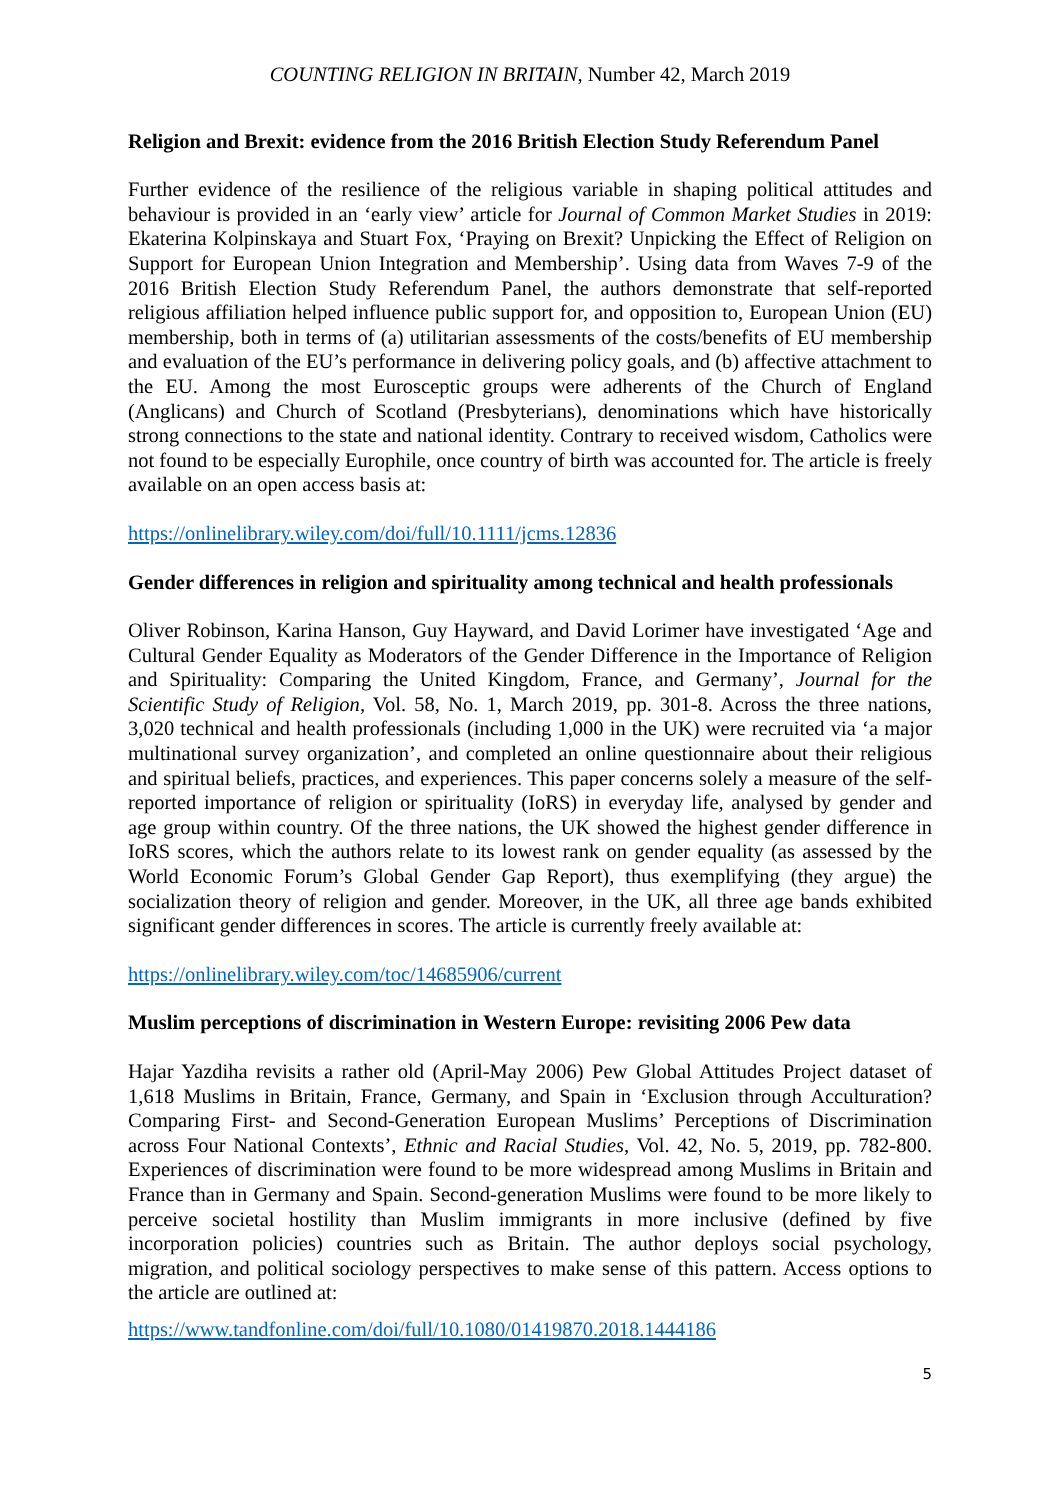COUNTING RELIGION IN BRITAIN, Number 42, March 2019
Religion and Brexit: evidence from the 2016 British Election Study Referendum Panel
Further evidence of the resilience of the religious variable in shaping political attitudes and behaviour is provided in an ‘early view’ article for Journal of Common Market Studies in 2019: Ekaterina Kolpinskaya and Stuart Fox, ‘Praying on Brexit? Unpicking the Effect of Religion on Support for European Union Integration and Membership’. Using data from Waves 7-9 of the 2016 British Election Study Referendum Panel, the authors demonstrate that self-reported religious affiliation helped influence public support for, and opposition to, European Union (EU) membership, both in terms of (a) utilitarian assessments of the costs/benefits of EU membership and evaluation of the EU’s performance in delivering policy goals, and (b) affective attachment to the EU. Among the most Eurosceptic groups were adherents of the Church of England (Anglicans) and Church of Scotland (Presbyterians), denominations which have historically strong connections to the state and national identity. Contrary to received wisdom, Catholics were not found to be especially Europhile, once country of birth was accounted for. The article is freely available on an open access basis at:
https://onlinelibrary.wiley.com/doi/full/10.1111/jcms.12836
Gender differences in religion and spirituality among technical and health professionals
Oliver Robinson, Karina Hanson, Guy Hayward, and David Lorimer have investigated ‘Age and Cultural Gender Equality as Moderators of the Gender Difference in the Importance of Religion and Spirituality: Comparing the United Kingdom, France, and Germany’, Journal for the Scientific Study of Religion, Vol. 58, No. 1, March 2019, pp. 301-8. Across the three nations, 3,020 technical and health professionals (including 1,000 in the UK) were recruited via ‘a major multinational survey organization’, and completed an online questionnaire about their religious and spiritual beliefs, practices, and experiences. This paper concerns solely a measure of the self-reported importance of religion or spirituality (IoRS) in everyday life, analysed by gender and age group within country. Of the three nations, the UK showed the highest gender difference in IoRS scores, which the authors relate to its lowest rank on gender equality (as assessed by the World Economic Forum’s Global Gender Gap Report), thus exemplifying (they argue) the socialization theory of religion and gender. Moreover, in the UK, all three age bands exhibited significant gender differences in scores. The article is currently freely available at:
https://onlinelibrary.wiley.com/toc/14685906/current
Muslim perceptions of discrimination in Western Europe: revisiting 2006 Pew data
Hajar Yazdiha revisits a rather old (April-May 2006) Pew Global Attitudes Project dataset of 1,618 Muslims in Britain, France, Germany, and Spain in ‘Exclusion through Acculturation? Comparing First- and Second-Generation European Muslims’ Perceptions of Discrimination across Four National Contexts’, Ethnic and Racial Studies, Vol. 42, No. 5, 2019, pp. 782-800. Experiences of discrimination were found to be more widespread among Muslims in Britain and France than in Germany and Spain. Second-generation Muslims were found to be more likely to perceive societal hostility than Muslim immigrants in more inclusive (defined by five incorporation policies) countries such as Britain. The author deploys social psychology, migration, and political sociology perspectives to make sense of this pattern. Access options to the article are outlined at:
https://www.tandfonline.com/doi/full/10.1080/01419870.2018.1444186
5